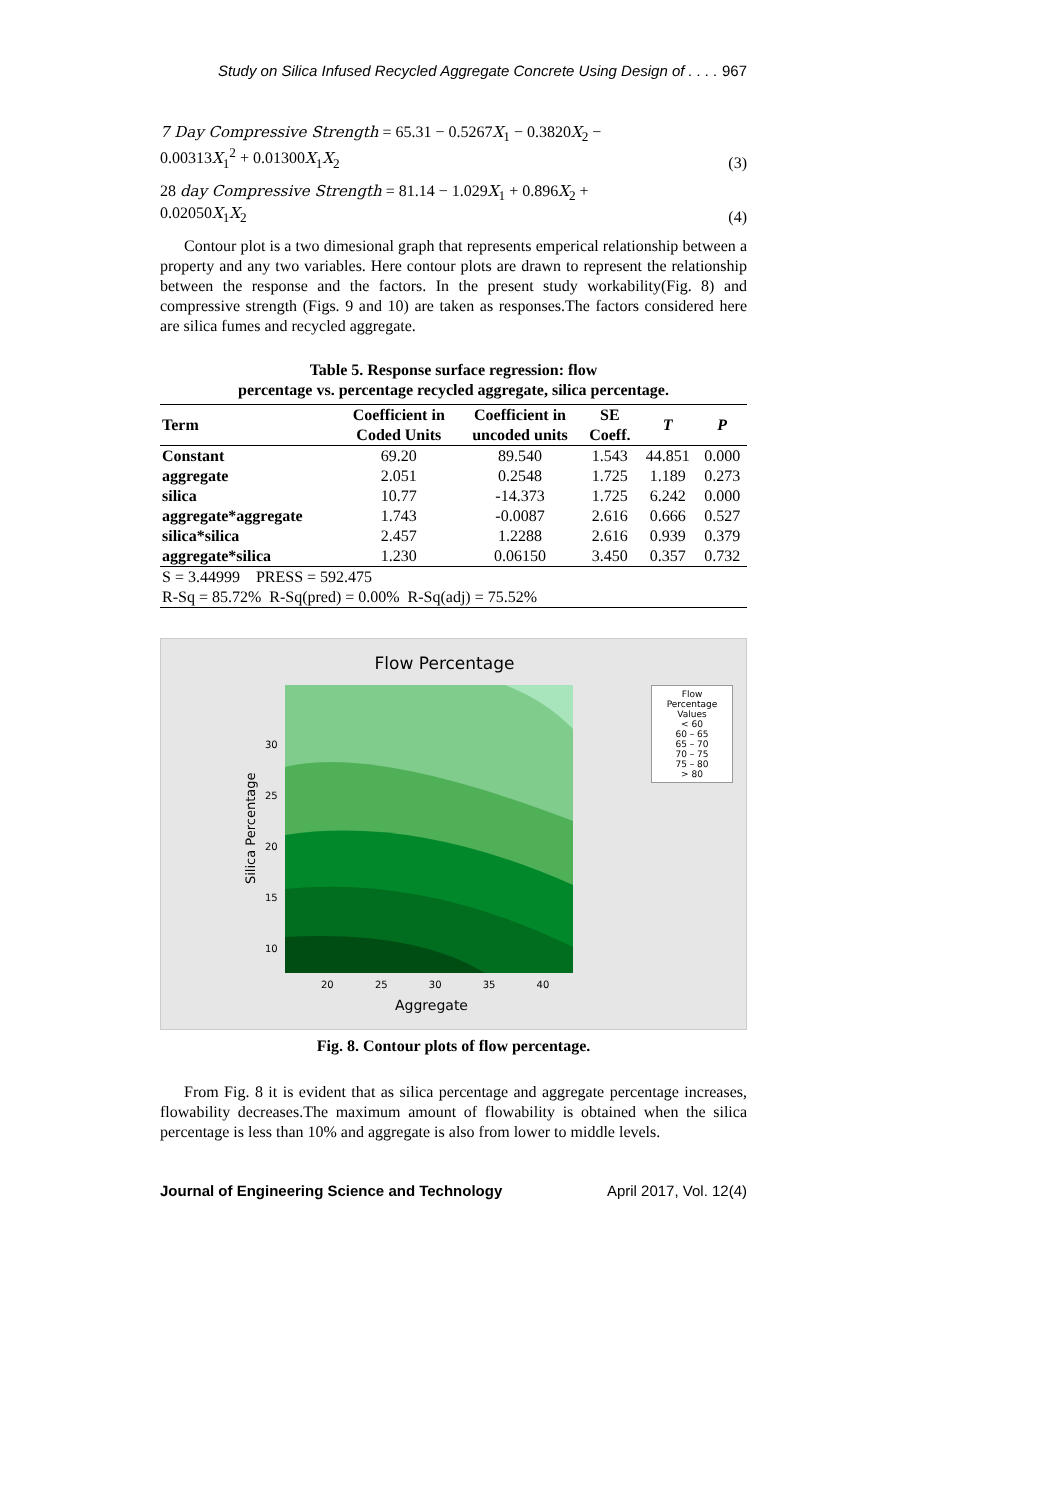Study on Silica Infused Recycled Aggregate Concrete Using Design of . . . . 967
7 Day Compressive Strength = 65.31 − 0.5267X<sub>1</sub> − 0.3820X<sub>2</sub> −
0.00313X<sub>1</sub><sup>2</sup> + 0.01300X<sub>1</sub>X<sub>2</sub>
(3)
28 day Compressive Strength = 81.14 − 1.029X<sub>1</sub> + 0.896X<sub>2</sub> +
0.02050X<sub>1</sub>X<sub>2</sub>
(4)
Contour plot is a two dimesional graph that represents emperical relationship between a property and any two variables. Here contour plots are drawn to represent the relationship between the response and the factors. In the present study workability(Fig. 8) and compressive strength (Figs. 9 and 10) are taken as responses.The factors considered here are silica fumes and recycled aggregate.
Table 5. Response surface regression: flow
percentage vs. percentage recycled aggregate, silica percentage.
| Term | Coefficient in Coded Units | Coefficient in uncoded units | SE Coeff. | T | P |
| --- | --- | --- | --- | --- | --- |
| Constant | 69.20 | 89.540 | 1.543 | 44.851 | 0.000 |
| aggregate | 2.051 | 0.2548 | 1.725 | 1.189 | 0.273 |
| silica | 10.77 | -14.373 | 1.725 | 6.242 | 0.000 |
| aggregate*aggregate | 1.743 | -0.0087 | 2.616 | 0.666 | 0.527 |
| silica*silica | 2.457 | 1.2288 | 2.616 | 0.939 | 0.379 |
| aggregate*silica | 1.230 | 0.06150 | 3.450 | 0.357 | 0.732 |
| S = 3.44999 PRESS = 592.475 | | | | | |
| R-Sq = 85.72% R-Sq(pred) = 0.00% R-Sq(adj) = 75.52% | | | | | |
Flow Percentage
30
25
20
15
10
Silica Percentage
20 25 30 35 40
Aggregate
Flow
Percentage
Values
< 60
60 – 65
65 – 70
70 – 75
75 – 80
> 80
Fig. 8. Contour plots of flow percentage.
From Fig. 8 it is evident that as silica percentage and aggregate percentage increases, flowability decreases.The maximum amount of flowability is obtained when the silica percentage is less than 10% and aggregate is also from lower to middle levels.
Journal of Engineering Science and Technology April 2017, Vol. 12(4)